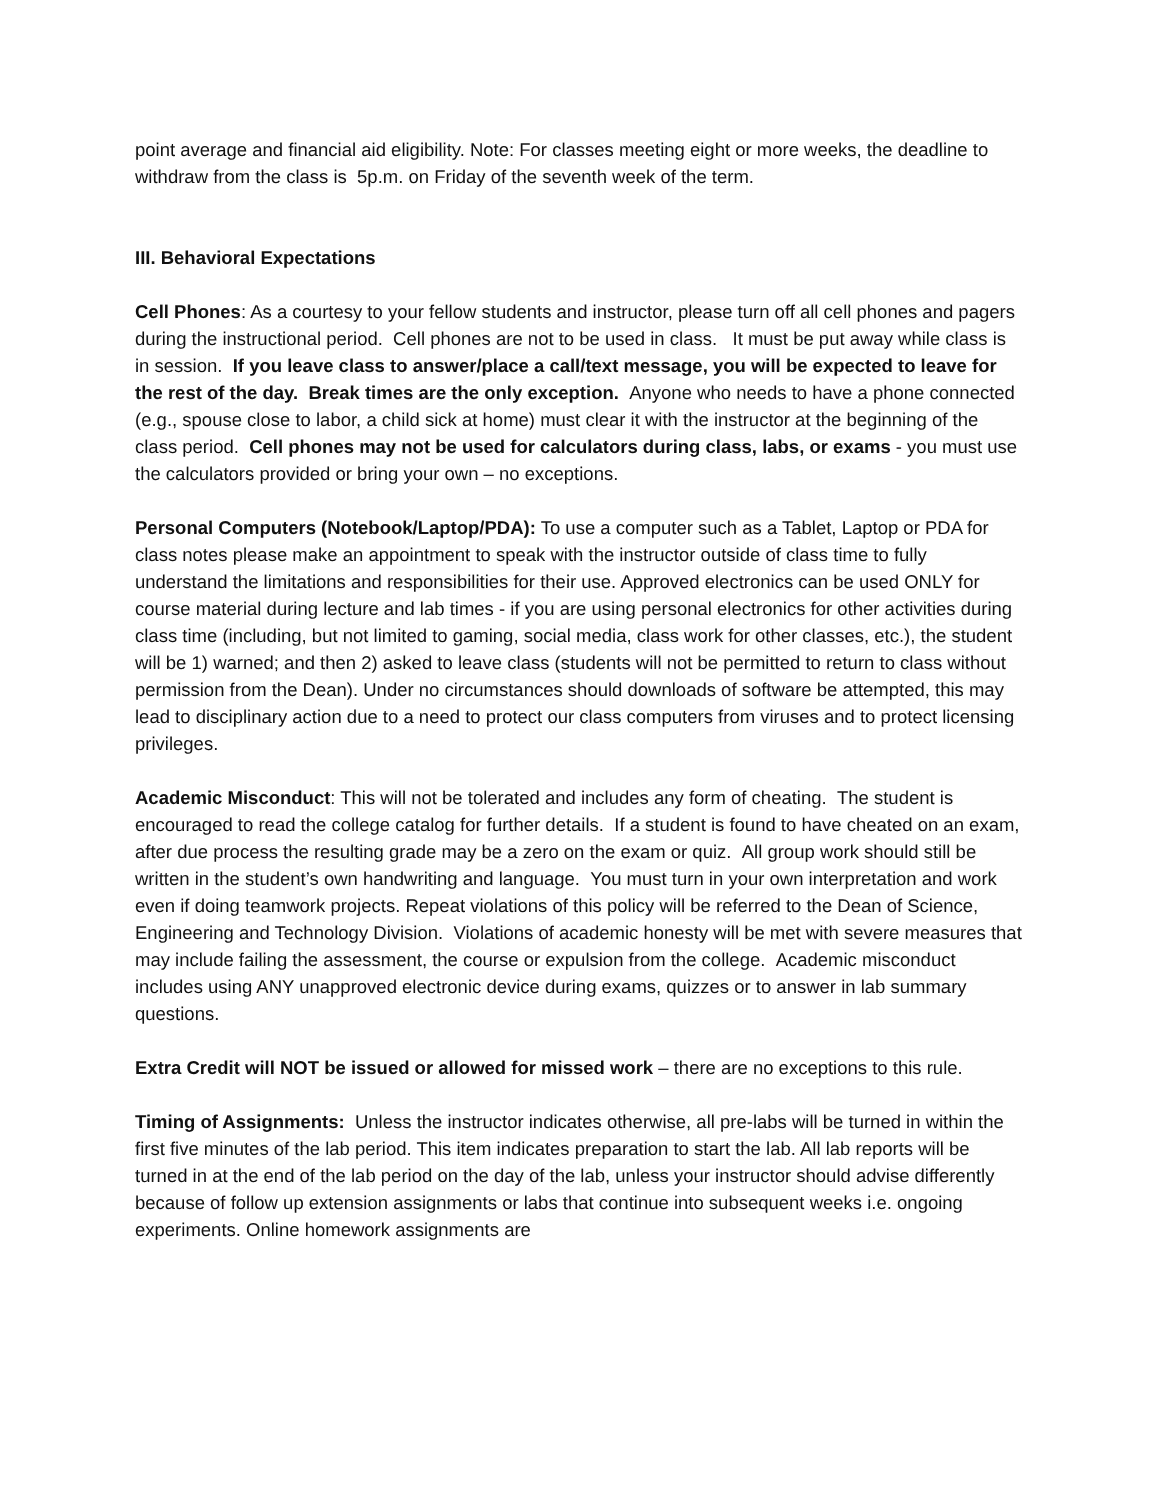point average and financial aid eligibility. Note: For classes meeting eight or more weeks, the deadline to withdraw from the class is 5p.m. on Friday of the seventh week of the term.
III. Behavioral Expectations
Cell Phones: As a courtesy to your fellow students and instructor, please turn off all cell phones and pagers during the instructional period. Cell phones are not to be used in class. It must be put away while class is in session. If you leave class to answer/place a call/text message, you will be expected to leave for the rest of the day. Break times are the only exception. Anyone who needs to have a phone connected (e.g., spouse close to labor, a child sick at home) must clear it with the instructor at the beginning of the class period. Cell phones may not be used for calculators during class, labs, or exams - you must use the calculators provided or bring your own – no exceptions.
Personal Computers (Notebook/Laptop/PDA): To use a computer such as a Tablet, Laptop or PDA for class notes please make an appointment to speak with the instructor outside of class time to fully understand the limitations and responsibilities for their use. Approved electronics can be used ONLY for course material during lecture and lab times - if you are using personal electronics for other activities during class time (including, but not limited to gaming, social media, class work for other classes, etc.), the student will be 1) warned; and then 2) asked to leave class (students will not be permitted to return to class without permission from the Dean). Under no circumstances should downloads of software be attempted, this may lead to disciplinary action due to a need to protect our class computers from viruses and to protect licensing privileges.
Academic Misconduct: This will not be tolerated and includes any form of cheating. The student is encouraged to read the college catalog for further details. If a student is found to have cheated on an exam, after due process the resulting grade may be a zero on the exam or quiz. All group work should still be written in the student’s own handwriting and language. You must turn in your own interpretation and work even if doing teamwork projects. Repeat violations of this policy will be referred to the Dean of Science, Engineering and Technology Division. Violations of academic honesty will be met with severe measures that may include failing the assessment, the course or expulsion from the college. Academic misconduct includes using ANY unapproved electronic device during exams, quizzes or to answer in lab summary questions.
Extra Credit will NOT be issued or allowed for missed work – there are no exceptions to this rule.
Timing of Assignments: Unless the instructor indicates otherwise, all pre-labs will be turned in within the first five minutes of the lab period. This item indicates preparation to start the lab. All lab reports will be turned in at the end of the lab period on the day of the lab, unless your instructor should advise differently because of follow up extension assignments or labs that continue into subsequent weeks i.e. ongoing experiments. Online homework assignments are